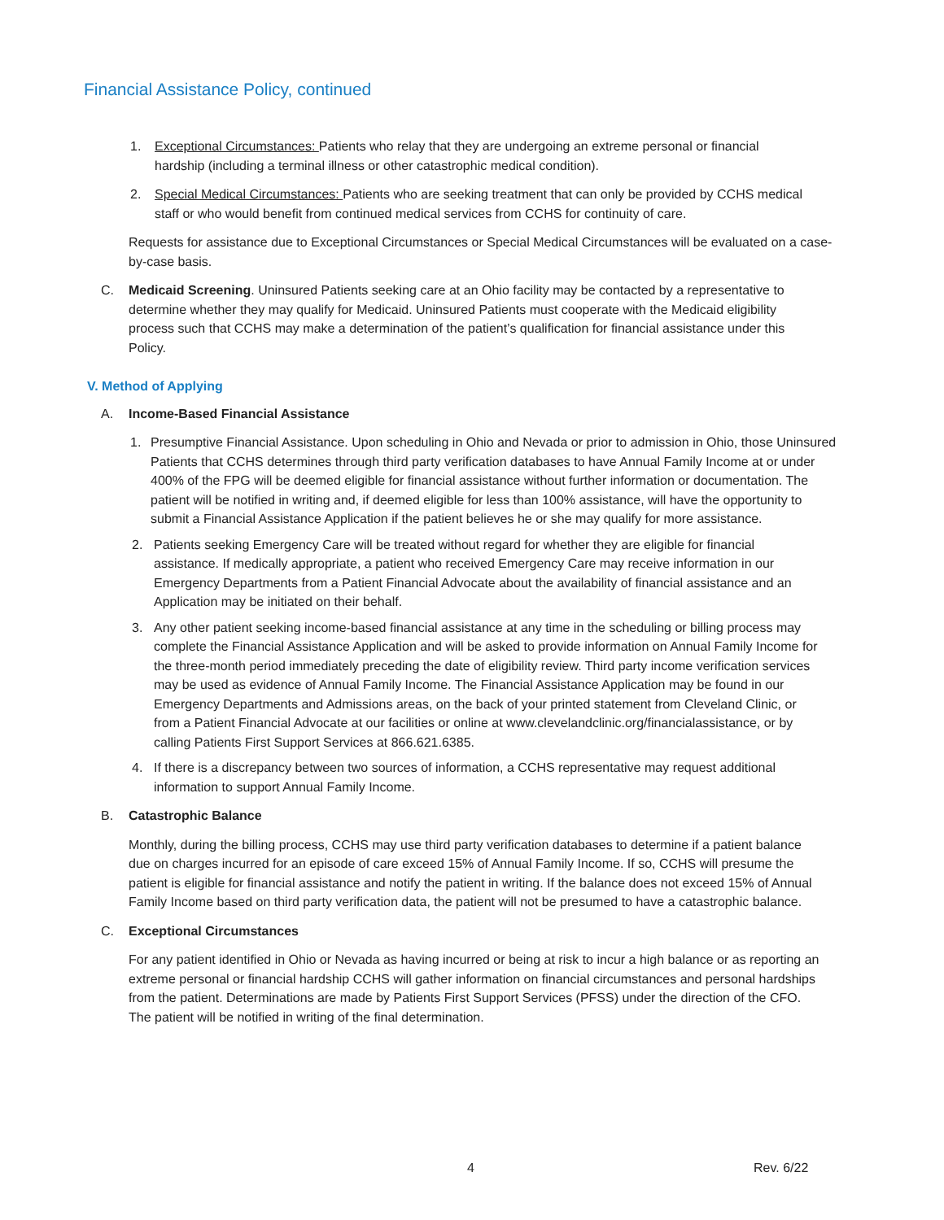Financial Assistance Policy, continued
1. Exceptional Circumstances: Patients who relay that they are undergoing an extreme personal or financial hardship (including a terminal illness or other catastrophic medical condition).
2. Special Medical Circumstances: Patients who are seeking treatment that can only be provided by CCHS medical staff or who would benefit from continued medical services from CCHS for continuity of care.
Requests for assistance due to Exceptional Circumstances or Special Medical Circumstances will be evaluated on a case-by-case basis.
C. Medicaid Screening. Uninsured Patients seeking care at an Ohio facility may be contacted by a representative to determine whether they may qualify for Medicaid. Uninsured Patients must cooperate with the Medicaid eligibility process such that CCHS may make a determination of the patient’s qualification for financial assistance under this Policy.
V. Method of Applying
A. Income-Based Financial Assistance
1. Presumptive Financial Assistance. Upon scheduling in Ohio and Nevada or prior to admission in Ohio, those Uninsured Patients that CCHS determines through third party verification databases to have Annual Family Income at or under 400% of the FPG will be deemed eligible for financial assistance without further information or documentation. The patient will be notified in writing and, if deemed eligible for less than 100% assistance, will have the opportunity to submit a Financial Assistance Application if the patient believes he or she may qualify for more assistance.
2. Patients seeking Emergency Care will be treated without regard for whether they are eligible for financial assistance. If medically appropriate, a patient who received Emergency Care may receive information in our Emergency Departments from a Patient Financial Advocate about the availability of financial assistance and an Application may be initiated on their behalf.
3. Any other patient seeking income-based financial assistance at any time in the scheduling or billing process may complete the Financial Assistance Application and will be asked to provide information on Annual Family Income for the three-month period immediately preceding the date of eligibility review. Third party income verification services may be used as evidence of Annual Family Income. The Financial Assistance Application may be found in our Emergency Departments and Admissions areas, on the back of your printed statement from Cleveland Clinic, or from a Patient Financial Advocate at our facilities or online at www.clevelandclinic.org/financialassistance, or by calling Patients First Support Services at 866.621.6385.
4. If there is a discrepancy between two sources of information, a CCHS representative may request additional information to support Annual Family Income.
B. Catastrophic Balance
Monthly, during the billing process, CCHS may use third party verification databases to determine if a patient balance due on charges incurred for an episode of care exceed 15% of Annual Family Income. If so, CCHS will presume the patient is eligible for financial assistance and notify the patient in writing. If the balance does not exceed 15% of Annual Family Income based on third party verification data, the patient will not be presumed to have a catastrophic balance.
C. Exceptional Circumstances
For any patient identified in Ohio or Nevada as having incurred or being at risk to incur a high balance or as reporting an extreme personal or financial hardship CCHS will gather information on financial circumstances and personal hardships from the patient. Determinations are made by Patients First Support Services (PFSS) under the direction of the CFO. The patient will be notified in writing of the final determination.
4 Rev. 6/22